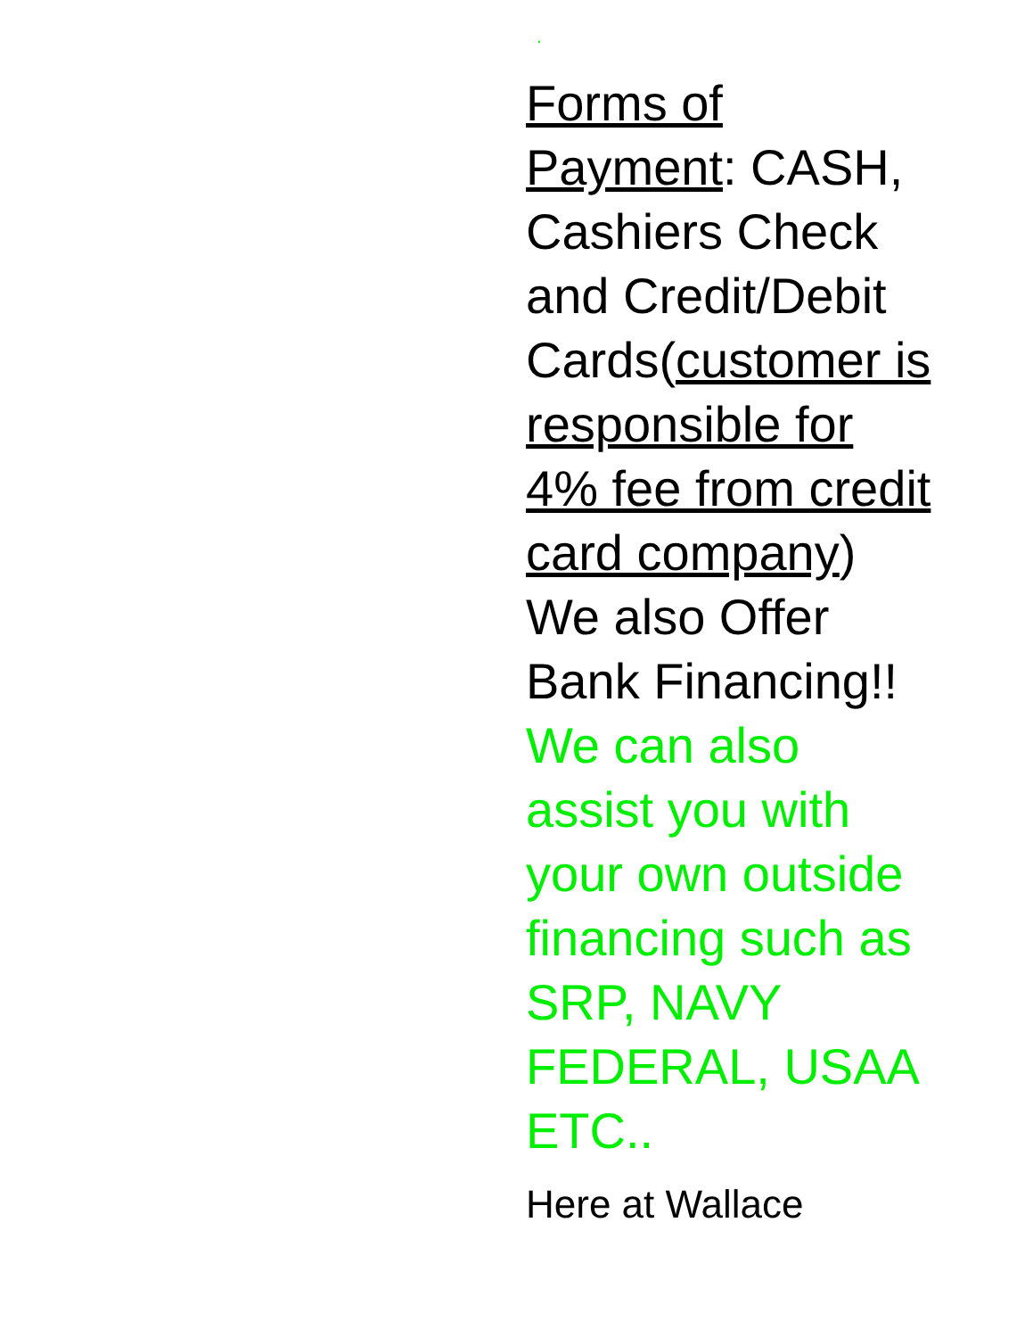.
Forms of Payment: CASH, Cashiers Check and Credit/Debit Cards(customer is responsible for 4% fee from credit card company) We also Offer Bank Financing!! We can also assist you with your own outside financing such as SRP, NAVY FEDERAL, USAA ETC..
Here at Wallace